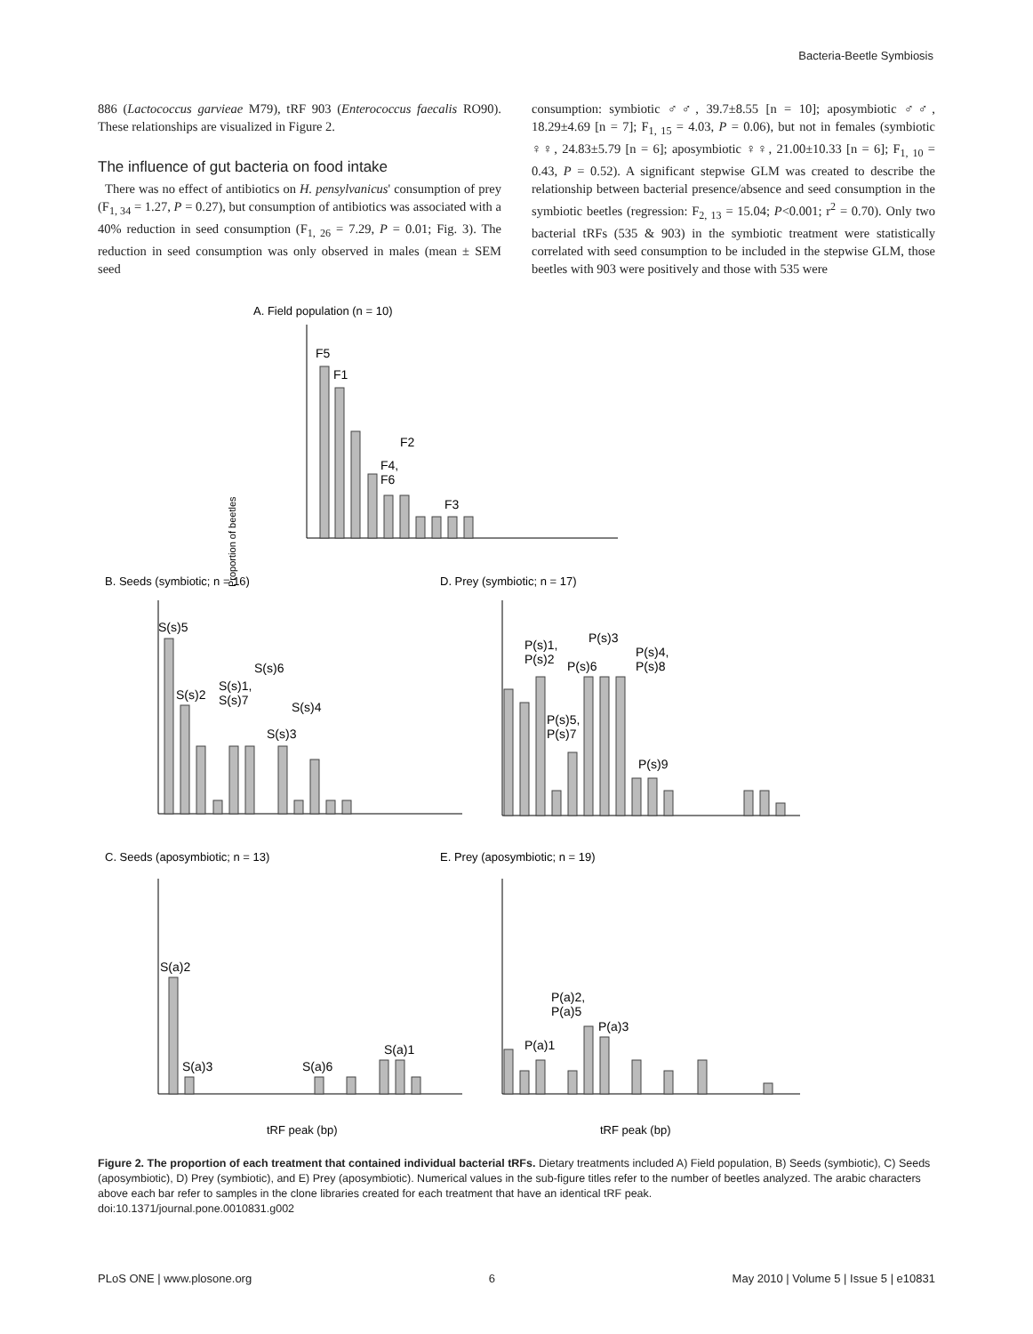Bacteria-Beetle Symbiosis
886 (Lactococcus garvieae M79), tRF 903 (Enterococcus faecalis RO90). These relationships are visualized in Figure 2.
The influence of gut bacteria on food intake
There was no effect of antibiotics on H. pensylvanicus' consumption of prey (F<sub>1, 34</sub> = 1.27, P = 0.27), but consumption of antibiotics was associated with a 40% reduction in seed consumption (F<sub>1, 26</sub> = 7.29, P = 0.01; Fig. 3). The reduction in seed consumption was only observed in males (mean ± SEM seed
consumption: symbiotic ♂♂, 39.7±8.55 [n = 10]; aposymbiotic ♂♂, 18.29±4.69 [n = 7]; F<sub>1, 15</sub> = 4.03, P = 0.06), but not in females (symbiotic ♀♀, 24.83±5.79 [n = 6]; aposymbiotic ♀♀, 21.00±10.33 [n = 6]; F<sub>1, 10</sub> = 0.43, P = 0.52). A significant stepwise GLM was created to describe the relationship between bacterial presence/absence and seed consumption in the symbiotic beetles (regression: F<sub>2, 13</sub> = 15.04; P<0.001; r<sup>2</sup> = 0.70). Only two bacterial tRFs (535 & 903) in the symbiotic treatment were statistically correlated with seed consumption to be included in the stepwise GLM, those beetles with 903 were positively and those with 535 were
A. Field population (n = 10)
B. Seeds (symbiotic; n = 16)
D. Prey (symbiotic; n = 17)
C. Seeds (aposymbiotic; n = 13)
E. Prey (aposymbiotic; n = 19)
tRF peak (bp)
tRF peak (bp)
F5
F1
F4,
F6
F2
F3
S(s)5
S(s)2
S(s)1,
S(s)7
S(s)6
S(s)4
S(s)3
P(s)1,
P(s)2
P(s)6
P(s)3
P(s)4,
P(s)8
P(s)5,
P(s)7
P(s)9
S(a)2
S(a)3
S(a)6
S(a)1
P(a)1
P(a)2,
P(a)5
P(a)3
Proportion of beetles
Figure 2. The proportion of each treatment that contained individual bacterial tRFs. Dietary treatments included A) Field population, B) Seeds (symbiotic), C) Seeds (aposymbiotic), D) Prey (symbiotic), and E) Prey (aposymbiotic). Numerical values in the sub-figure titles refer to the number of beetles analyzed. The arabic characters above each bar refer to samples in the clone libraries created for each treatment that have an identical tRF peak.
doi:10.1371/journal.pone.0010831.g002
PLoS ONE | www.plosone.org 6 May 2010 | Volume 5 | Issue 5 | e10831